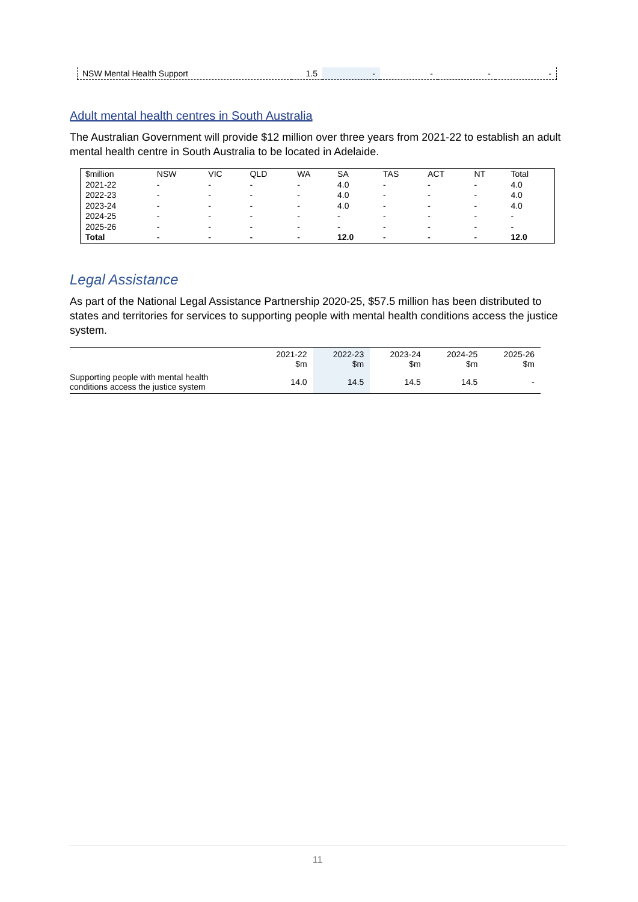| NSW Mental Health Support | 1.5 | - | - | - | - |
Adult mental health centres in South Australia
The Australian Government will provide $12 million over three years from 2021-22 to establish an adult mental health centre in South Australia to be located in Adelaide.
| $million | NSW | VIC | QLD | WA | SA | TAS | ACT | NT | Total |
| 2021-22 | - | - | - | - | 4.0 | - | - | - | 4.0 |
| 2022-23 | - | - | - | - | 4.0 | - | - | - | 4.0 |
| 2023-24 | - | - | - | - | 4.0 | - | - | - | 4.0 |
| 2024-25 | - | - | - | - | - | - | - | - | - |
| 2025-26 | - | - | - | - | - | - | - | - | - |
| Total | - | - | - | - | 12.0 | - | - | - | 12.0 |
Legal Assistance
As part of the National Legal Assistance Partnership 2020-25, $57.5 million has been distributed to states and territories for services to supporting people with mental health conditions access the justice system.
| | 2021-22 $m | 2022-23 $m | 2023-24 $m | 2024-25 $m | 2025-26 $m |
| Supporting people with mental health conditions access the justice system | 14.0 | 14.5 | 14.5 | 14.5 | - |
11